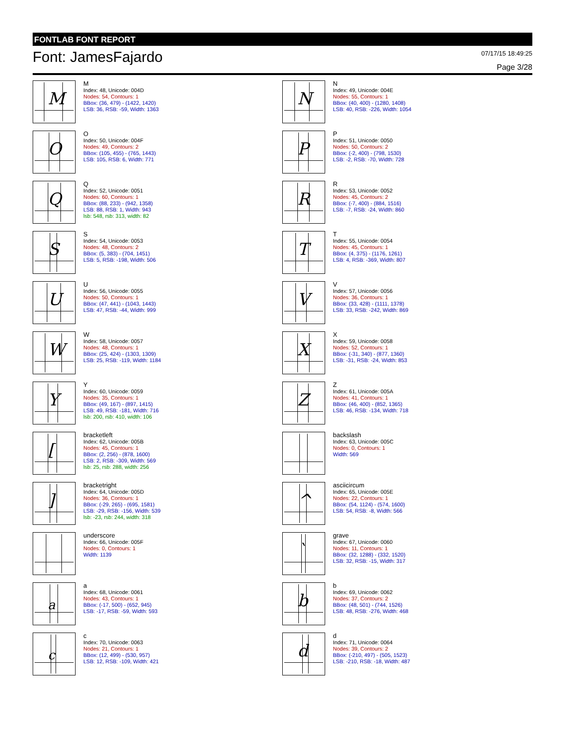FONTLAB FONT REPORT
Font: JamesFajardo
07/17/15 18:49:25
Page 3/28
M
M
Index: 48, Unicode: 004D
Nodes: 54, Contours: 1
BBox: (36, 479) - (1422, 1420)
LSB: 36, RSB: -59, Width: 1363
N
N
Index: 49, Unicode: 004E
Nodes: 55, Contours: 1
BBox: (40, 400) - (1280, 1408)
LSB: 40, RSB: -226, Width: 1054
O
O
Index: 50, Unicode: 004F
Nodes: 49, Contours: 2
BBox: (105, 455) - (765, 1443)
LSB: 105, RSB: 6, Width: 771
P
P
Index: 51, Unicode: 0050
Nodes: 50, Contours: 2
BBox: (-2, 400) - (798, 1530)
LSB: -2, RSB: -70, Width: 728
Q
Q
Index: 52, Unicode: 0051
Nodes: 60, Contours: 1
BBox: (88, 233) - (942, 1358)
LSB: 88, RSB: 1, Width: 943
lsb: 548, rsb: 313, width: 82
R
R
Index: 53, Unicode: 0052
Nodes: 45, Contours: 2
BBox: (-7, 400) - (884, 1516)
LSB: -7, RSB: -24, Width: 860
S
S
Index: 54, Unicode: 0053
Nodes: 48, Contours: 2
BBox: (5, 383) - (704, 1451)
LSB: 5, RSB: -198, Width: 506
T
T
Index: 55, Unicode: 0054
Nodes: 45, Contours: 1
BBox: (4, 375) - (1176, 1261)
LSB: 4, RSB: -369, Width: 807
U
U
Index: 56, Unicode: 0055
Nodes: 50, Contours: 1
BBox: (47, 441) - (1043, 1443)
LSB: 47, RSB: -44, Width: 999
V
V
Index: 57, Unicode: 0056
Nodes: 36, Contours: 1
BBox: (33, 428) - (1111, 1378)
LSB: 33, RSB: -242, Width: 869
W
W
Index: 58, Unicode: 0057
Nodes: 48, Contours: 1
BBox: (25, 424) - (1303, 1309)
LSB: 25, RSB: -119, Width: 1184
X
X
Index: 59, Unicode: 0058
Nodes: 52, Contours: 1
BBox: (-31, 340) - (877, 1360)
LSB: -31, RSB: -24, Width: 853
Y
Y
Index: 60, Unicode: 0059
Nodes: 35, Contours: 1
BBox: (49, 167) - (897, 1415)
LSB: 49, RSB: -181, Width: 716
lsb: 200, rsb: 410, width: 106
Z
Z
Index: 61, Unicode: 005A
Nodes: 41, Contours: 1
BBox: (46, 400) - (852, 1365)
LSB: 46, RSB: -134, Width: 718
[
bracketleft
Index: 62, Unicode: 005B
Nodes: 45, Contours: 1
BBox: (2, 256) - (878, 1600)
LSB: 2, RSB: -309, Width: 569
lsb: 25, rsb: 288, width: 256
backslash
Index: 63, Unicode: 005C
Nodes: 0, Contours: 1
Width: 569
]
bracketright
Index: 64, Unicode: 005D
Nodes: 36, Contours: 1
BBox: (-29, 265) - (695, 1581)
LSB: -29, RSB: -156, Width: 539
lsb: -23, rsb: 244, width: 318
^
asciicircum
Index: 65, Unicode: 005E
Nodes: 22, Contours: 1
BBox: (54, 1124) - (574, 1600)
LSB: 54, RSB: -8, Width: 566
underscore
Index: 66, Unicode: 005F
Nodes: 0, Contours: 1
Width: 1139
`
grave
Index: 67, Unicode: 0060
Nodes: 11, Contours: 1
BBox: (32, 1288) - (332, 1520)
LSB: 32, RSB: -15, Width: 317
a
a
Index: 68, Unicode: 0061
Nodes: 43, Contours: 1
BBox: (-17, 500) - (652, 945)
LSB: -17, RSB: -59, Width: 593
b
b
Index: 69, Unicode: 0062
Nodes: 37, Contours: 2
BBox: (48, 501) - (744, 1526)
LSB: 48, RSB: -276, Width: 468
c
c
Index: 70, Unicode: 0063
Nodes: 21, Contours: 1
BBox: (12, 499) - (530, 957)
LSB: 12, RSB: -109, Width: 421
d
d
Index: 71, Unicode: 0064
Nodes: 39, Contours: 2
BBox: (-210, 497) - (505, 1523)
LSB: -210, RSB: -18, Width: 487